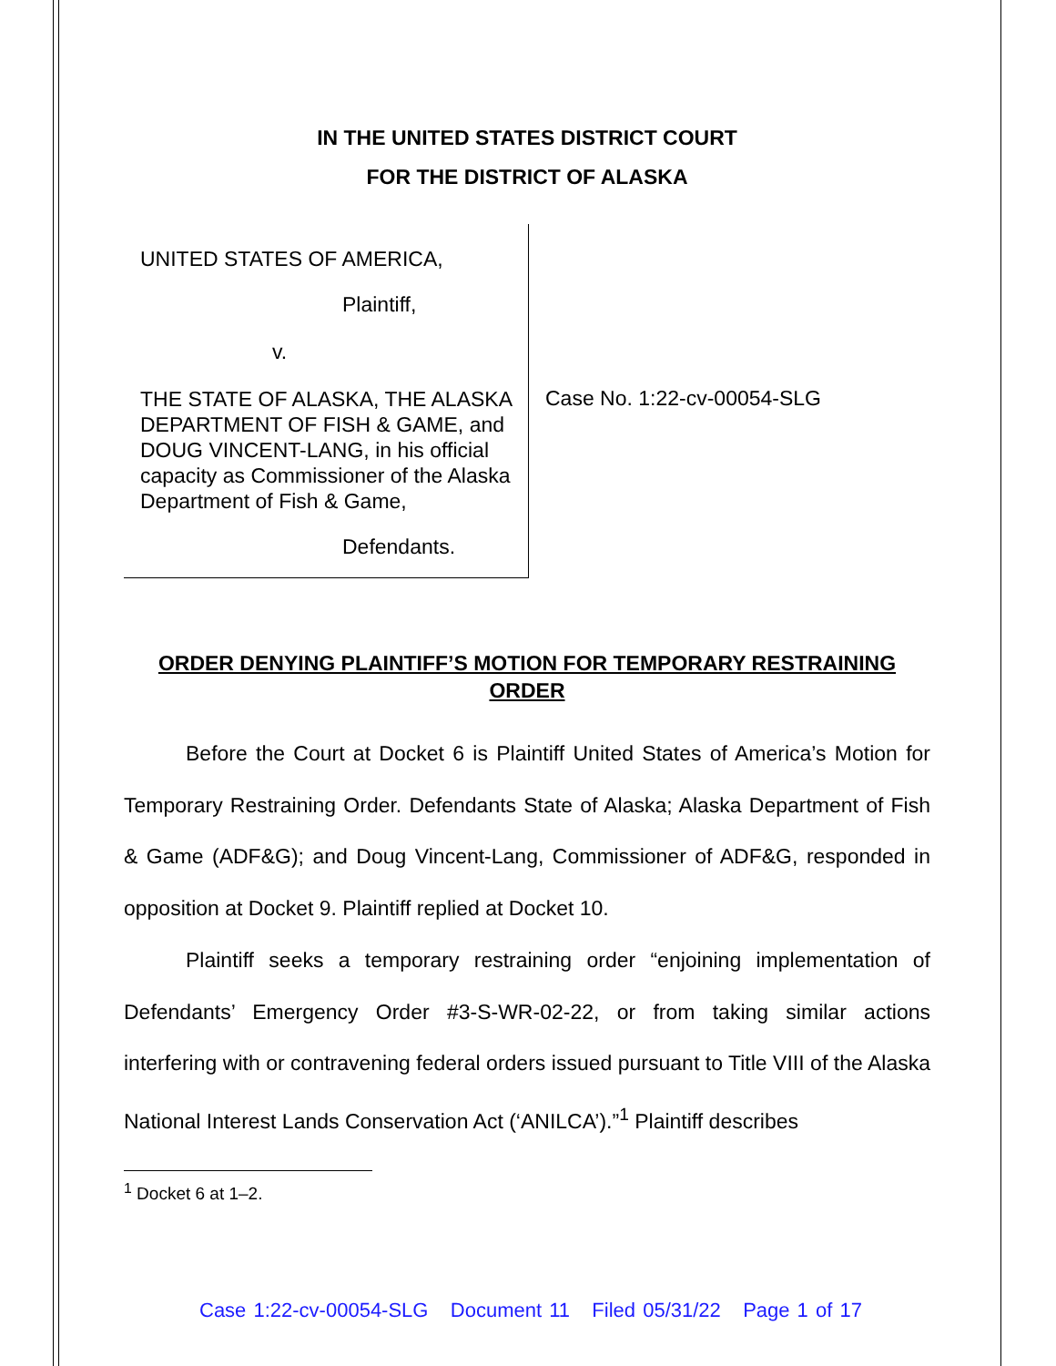IN THE UNITED STATES DISTRICT COURT
FOR THE DISTRICT OF ALASKA
UNITED STATES OF AMERICA,
Plaintiff,
v.
THE STATE OF ALASKA, THE ALASKA DEPARTMENT OF FISH & GAME, and DOUG VINCENT-LANG, in his official capacity as Commissioner of the Alaska Department of Fish & Game,
Defendants.
Case No. 1:22-cv-00054-SLG
ORDER DENYING PLAINTIFF’S MOTION FOR TEMPORARY RESTRAINING ORDER
Before the Court at Docket 6 is Plaintiff United States of America’s Motion for Temporary Restraining Order. Defendants State of Alaska; Alaska Department of Fish & Game (ADF&G); and Doug Vincent-Lang, Commissioner of ADF&G, responded in opposition at Docket 9. Plaintiff replied at Docket 10.
Plaintiff seeks a temporary restraining order “enjoining implementation of Defendants’ Emergency Order #3-S-WR-02-22, or from taking similar actions interfering with or contravening federal orders issued pursuant to Title VIII of the Alaska National Interest Lands Conservation Act (‘ANILCA’).”<sup>1</sup> Plaintiff describes
<sup>1</sup> Docket 6 at 1–2.
Case 1:22-cv-00054-SLG Document 11 Filed 05/31/22 Page 1 of 17